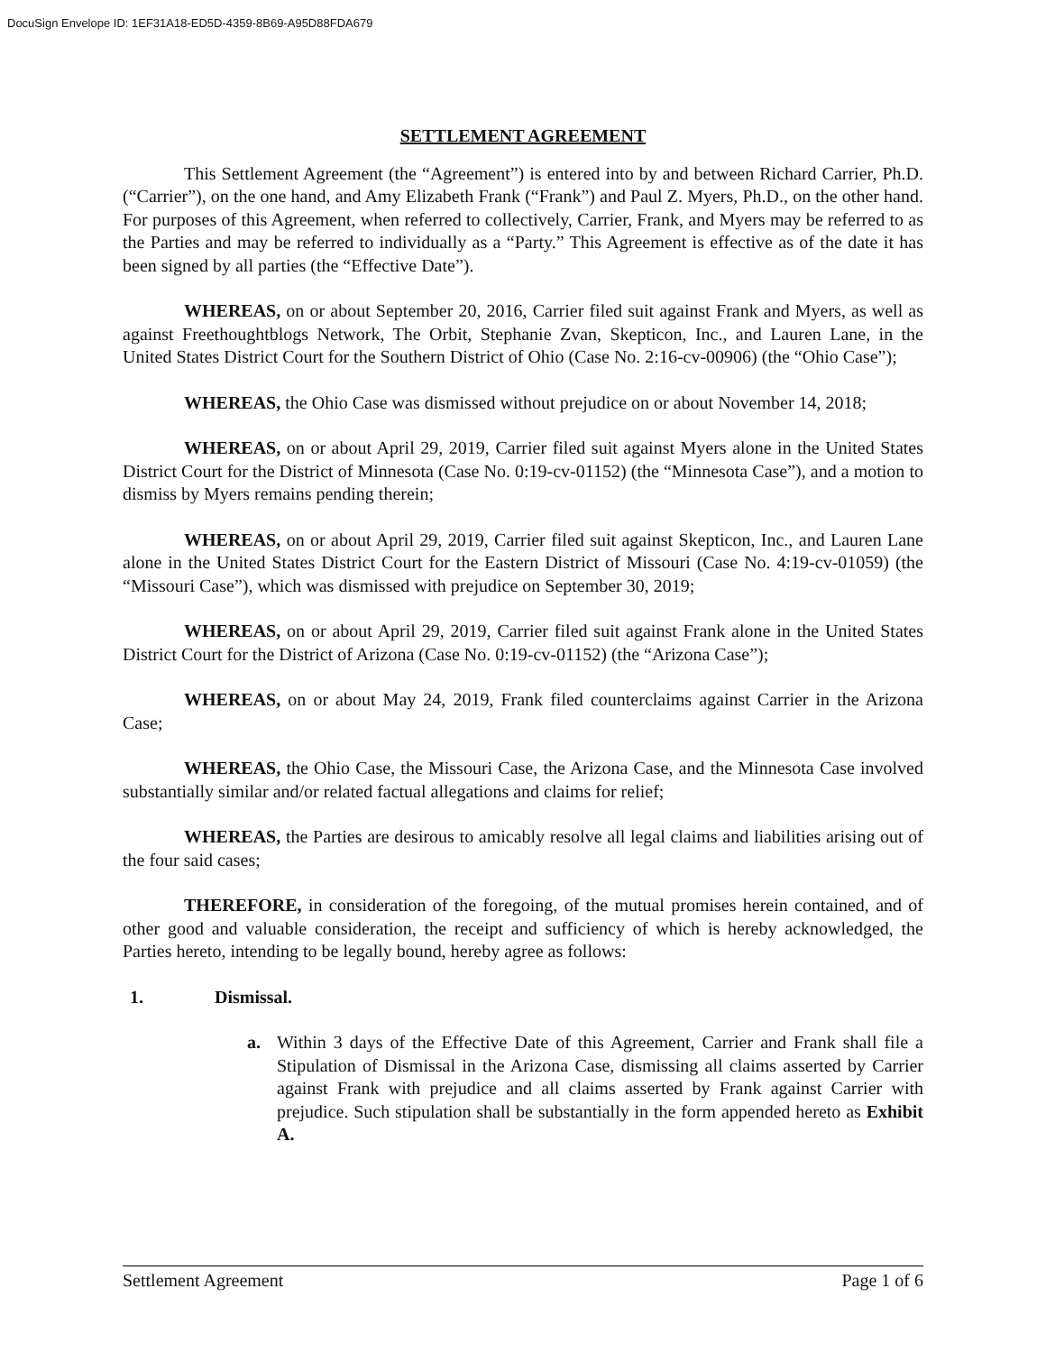DocuSign Envelope ID: 1EF31A18-ED5D-4359-8B69-A95D88FDA679
SETTLEMENT AGREEMENT
This Settlement Agreement (the “Agreement”) is entered into by and between Richard Carrier, Ph.D. (“Carrier”), on the one hand, and Amy Elizabeth Frank (“Frank”) and Paul Z. Myers, Ph.D., on the other hand. For purposes of this Agreement, when referred to collectively, Carrier, Frank, and Myers may be referred to as the Parties and may be referred to individually as a “Party.” This Agreement is effective as of the date it has been signed by all parties (the “Effective Date”).
WHEREAS, on or about September 20, 2016, Carrier filed suit against Frank and Myers, as well as against Freethoughtblogs Network, The Orbit, Stephanie Zvan, Skepticon, Inc., and Lauren Lane, in the United States District Court for the Southern District of Ohio (Case No. 2:16-cv-00906) (the “Ohio Case”);
WHEREAS, the Ohio Case was dismissed without prejudice on or about November 14, 2018;
WHEREAS, on or about April 29, 2019, Carrier filed suit against Myers alone in the United States District Court for the District of Minnesota (Case No. 0:19-cv-01152) (the “Minnesota Case”), and a motion to dismiss by Myers remains pending therein;
WHEREAS, on or about April 29, 2019, Carrier filed suit against Skepticon, Inc., and Lauren Lane alone in the United States District Court for the Eastern District of Missouri (Case No. 4:19-cv-01059) (the “Missouri Case”), which was dismissed with prejudice on September 30, 2019;
WHEREAS, on or about April 29, 2019, Carrier filed suit against Frank alone in the United States District Court for the District of Arizona (Case No. 0:19-cv-01152) (the “Arizona Case”);
WHEREAS, on or about May 24, 2019, Frank filed counterclaims against Carrier in the Arizona Case;
WHEREAS, the Ohio Case, the Missouri Case, the Arizona Case, and the Minnesota Case involved substantially similar and/or related factual allegations and claims for relief;
WHEREAS, the Parties are desirous to amicably resolve all legal claims and liabilities arising out of the four said cases;
THEREFORE, in consideration of the foregoing, of the mutual promises herein contained, and of other good and valuable consideration, the receipt and sufficiency of which is hereby acknowledged, the Parties hereto, intending to be legally bound, hereby agree as follows:
1. Dismissal.
a. Within 3 days of the Effective Date of this Agreement, Carrier and Frank shall file a Stipulation of Dismissal in the Arizona Case, dismissing all claims asserted by Carrier against Frank with prejudice and all claims asserted by Frank against Carrier with prejudice. Such stipulation shall be substantially in the form appended hereto as Exhibit A.
Settlement Agreement Page 1 of 6